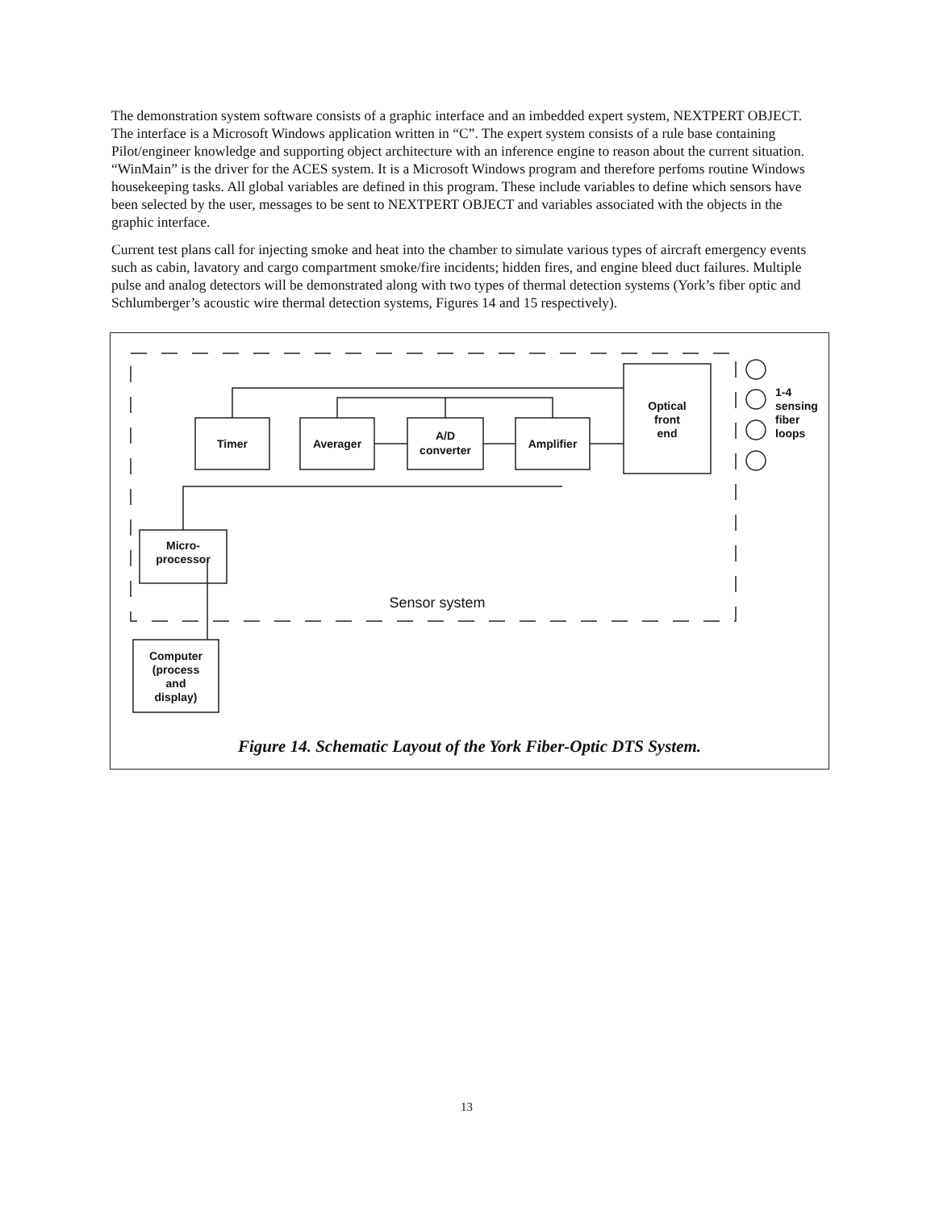The demonstration system software consists of a graphic interface and an imbedded expert system, NEXTPERT OBJECT. The interface is a Microsoft Windows application written in “C”. The expert system consists of a rule base containing Pilot/engineer knowledge and supporting object architecture with an inference engine to reason about the current situation. “WinMain” is the driver for the ACES system. It is a Microsoft Windows program and therefore perfoms routine Windows housekeeping tasks. All global variables are defined in this program. These include variables to define which sensors have been selected by the user, messages to be sent to NEXTPERT OBJECT and variables associated with the objects in the graphic interface.
Current test plans call for injecting smoke and heat into the chamber to simulate various types of aircraft emergency events such as cabin, lavatory and cargo compartment smoke/fire incidents; hidden fires, and engine bleed duct failures. Multiple pulse and analog detectors will be demonstrated along with two types of thermal detection systems (York’s fiber optic and Schlumberger’s acoustic wire thermal detection systems, Figures 14 and 15 respectively).
Timer
Averager
A/D
converter
Amplifier
Optical
front
end
Micro-
processor
Computer
(process
and
display)
Sensor system
1-4
sensing
fiber
loops
Figure 14. Schematic Layout of the York Fiber-Optic DTS System.
13